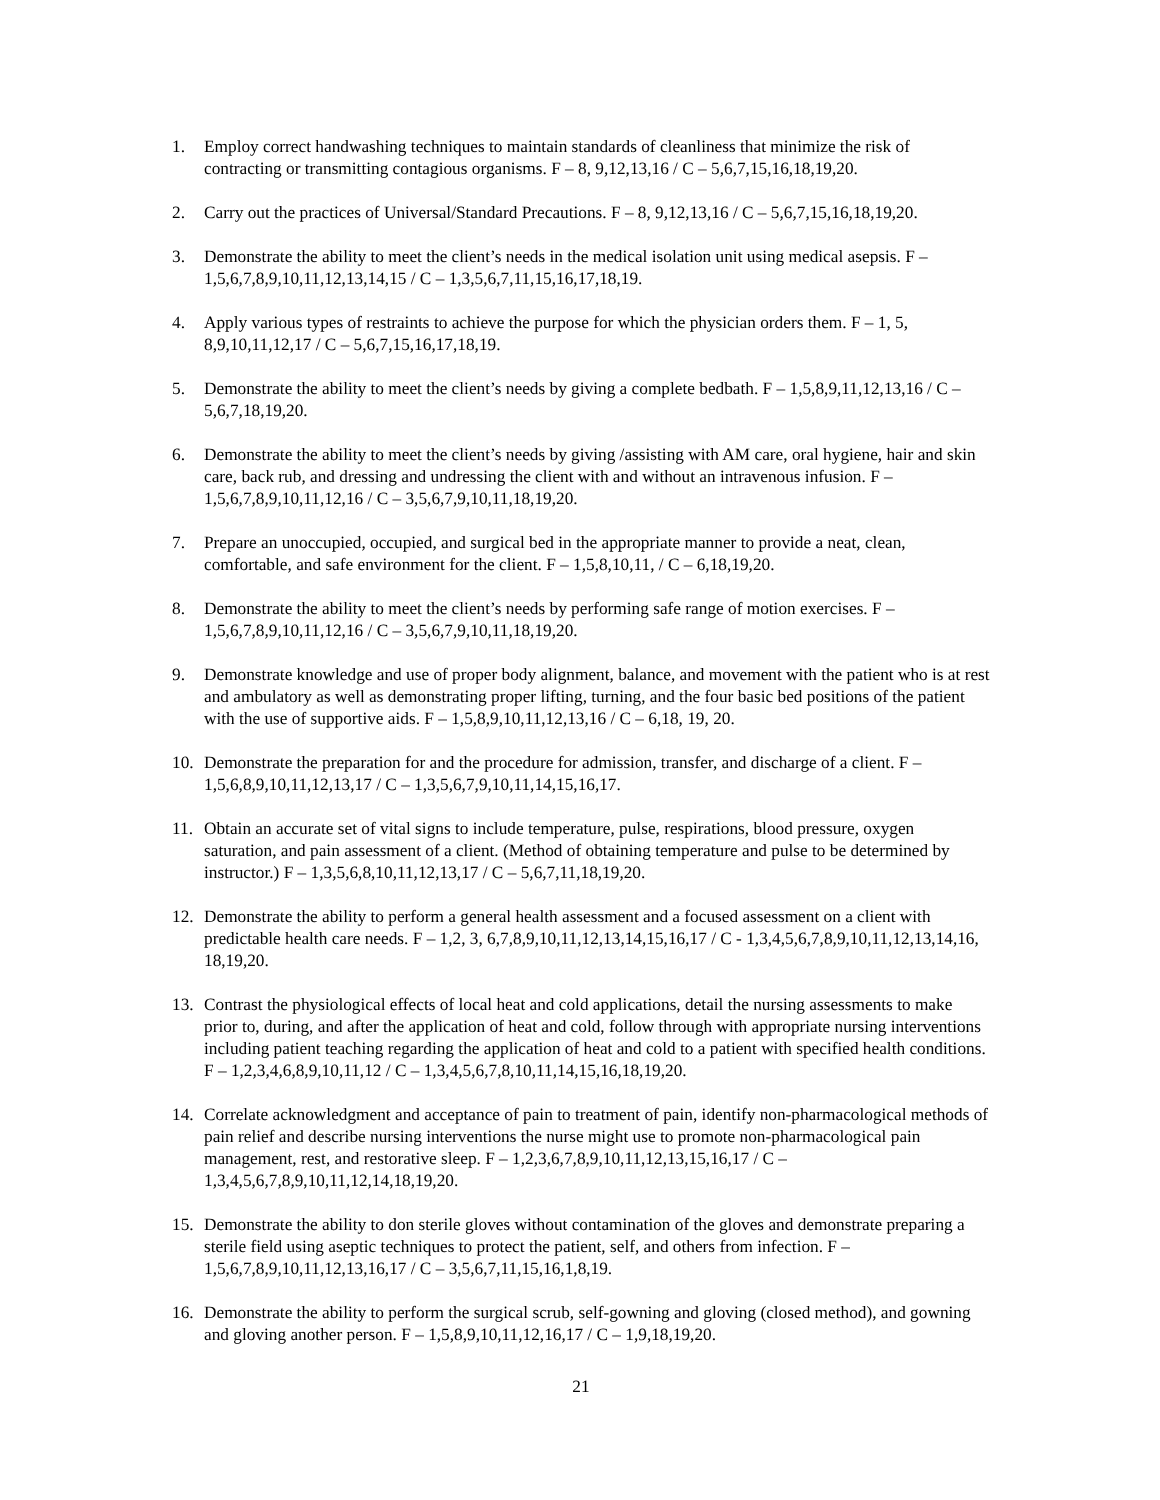1. Employ correct handwashing techniques to maintain standards of cleanliness that minimize the risk of contracting or transmitting contagious organisms. F – 8, 9,12,13,16 / C – 5,6,7,15,16,18,19,20.
2. Carry out the practices of Universal/Standard Precautions. F – 8, 9,12,13,16 / C – 5,6,7,15,16,18,19,20.
3. Demonstrate the ability to meet the client’s needs in the medical isolation unit using medical asepsis. F – 1,5,6,7,8,9,10,11,12,13,14,15 / C – 1,3,5,6,7,11,15,16,17,18,19.
4. Apply various types of restraints to achieve the purpose for which the physician orders them. F – 1, 5, 8,9,10,11,12,17 / C – 5,6,7,15,16,17,18,19.
5. Demonstrate the ability to meet the client’s needs by giving a complete bedbath. F – 1,5,8,9,11,12,13,16 / C – 5,6,7,18,19,20.
6. Demonstrate the ability to meet the client’s needs by giving /assisting with AM care, oral hygiene, hair and skin care, back rub, and dressing and undressing the client with and without an intravenous infusion. F – 1,5,6,7,8,9,10,11,12,16 / C – 3,5,6,7,9,10,11,18,19,20.
7. Prepare an unoccupied, occupied, and surgical bed in the appropriate manner to provide a neat, clean, comfortable, and safe environment for the client. F – 1,5,8,10,11, / C – 6,18,19,20.
8. Demonstrate the ability to meet the client’s needs by performing safe range of motion exercises. F – 1,5,6,7,8,9,10,11,12,16 / C – 3,5,6,7,9,10,11,18,19,20.
9. Demonstrate knowledge and use of proper body alignment, balance, and movement with the patient who is at rest and ambulatory as well as demonstrating proper lifting, turning, and the four basic bed positions of the patient with the use of supportive aids. F – 1,5,8,9,10,11,12,13,16 / C – 6,18, 19, 20.
10. Demonstrate the preparation for and the procedure for admission, transfer, and discharge of a client. F – 1,5,6,8,9,10,11,12,13,17 / C – 1,3,5,6,7,9,10,11,14,15,16,17.
11. Obtain an accurate set of vital signs to include temperature, pulse, respirations, blood pressure, oxygen saturation, and pain assessment of a client. (Method of obtaining temperature and pulse to be determined by instructor.) F – 1,3,5,6,8,10,11,12,13,17 / C – 5,6,7,11,18,19,20.
12. Demonstrate the ability to perform a general health assessment and a focused assessment on a client with predictable health care needs. F – 1,2, 3, 6,7,8,9,10,11,12,13,14,15,16,17 / C - 1,3,4,5,6,7,8,9,10,11,12,13,14,16, 18,19,20.
13. Contrast the physiological effects of local heat and cold applications, detail the nursing assessments to make prior to, during, and after the application of heat and cold, follow through with appropriate nursing interventions including patient teaching regarding the application of heat and cold to a patient with specified health conditions. F – 1,2,3,4,6,8,9,10,11,12 / C – 1,3,4,5,6,7,8,10,11,14,15,16,18,19,20.
14. Correlate acknowledgment and acceptance of pain to treatment of pain, identify non-pharmacological methods of pain relief and describe nursing interventions the nurse might use to promote non-pharmacological pain management, rest, and restorative sleep. F – 1,2,3,6,7,8,9,10,11,12,13,15,16,17 / C – 1,3,4,5,6,7,8,9,10,11,12,14,18,19,20.
15. Demonstrate the ability to don sterile gloves without contamination of the gloves and demonstrate preparing a sterile field using aseptic techniques to protect the patient, self, and others from infection. F – 1,5,6,7,8,9,10,11,12,13,16,17 / C – 3,5,6,7,11,15,16,1,8,19.
16. Demonstrate the ability to perform the surgical scrub, self-gowning and gloving (closed method), and gowning and gloving another person. F – 1,5,8,9,10,11,12,16,17 / C – 1,9,18,19,20.
21